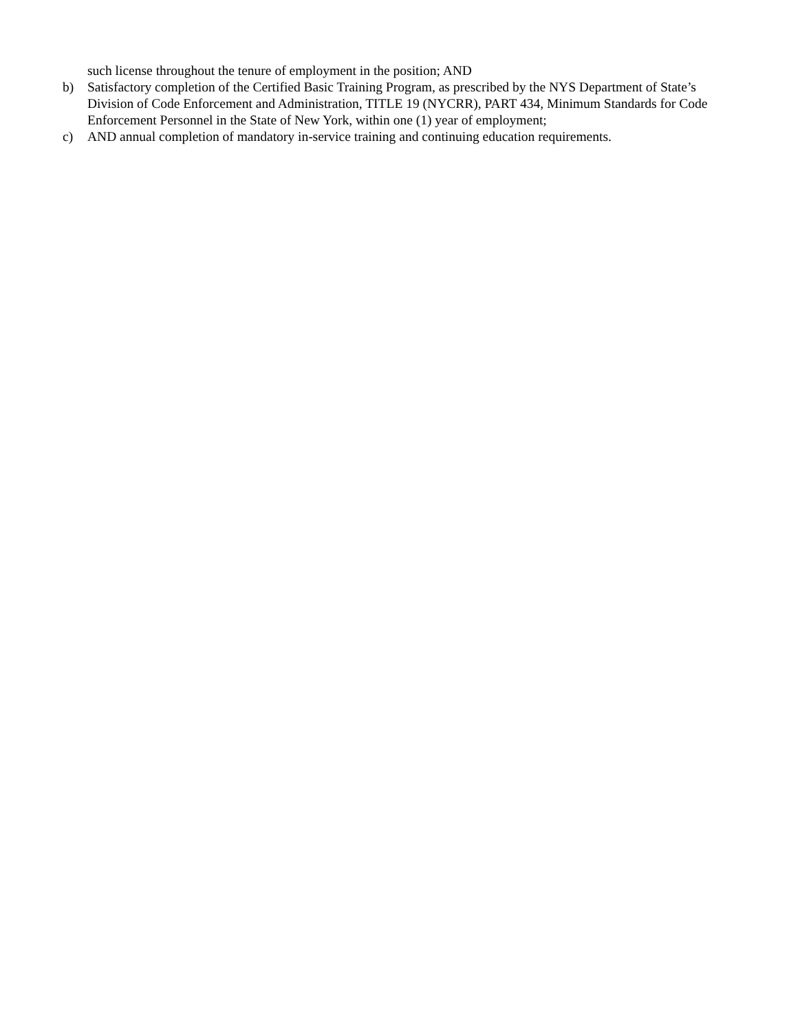such license throughout the tenure of employment in the position; AND
b) Satisfactory completion of the Certified Basic Training Program, as prescribed by the NYS Department of State’s Division of Code Enforcement and Administration, TITLE 19 (NYCRR), PART 434, Minimum Standards for Code Enforcement Personnel in the State of New York, within one (1) year of employment;
c) AND annual completion of mandatory in-service training and continuing education requirements.